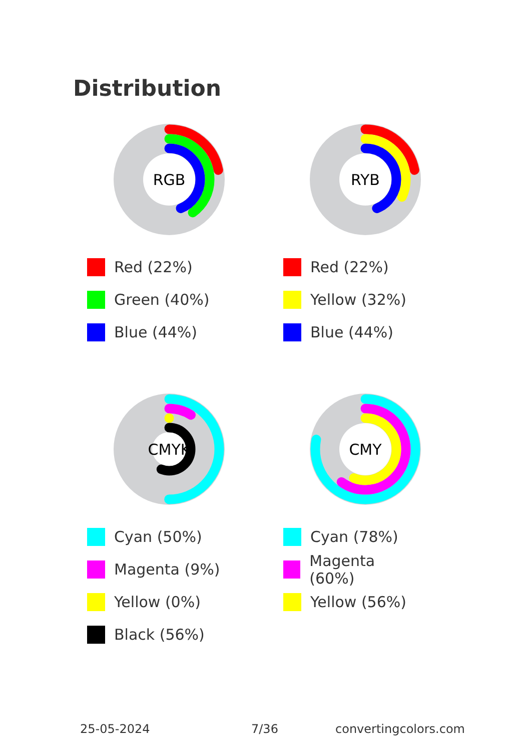Distribution
RGB
Red (22%)
Green (40%)
Blue (44%)
RYB
Red (22%)
Yellow (32%)
Blue (44%)
CMYK
Cyan (50%)
Magenta (9%)
Yellow (0%)
Black (56%)
CMY
Cyan (78%)
Magenta (60%)
Yellow (56%)
25-05-2024 7/36 convertingcolors.com